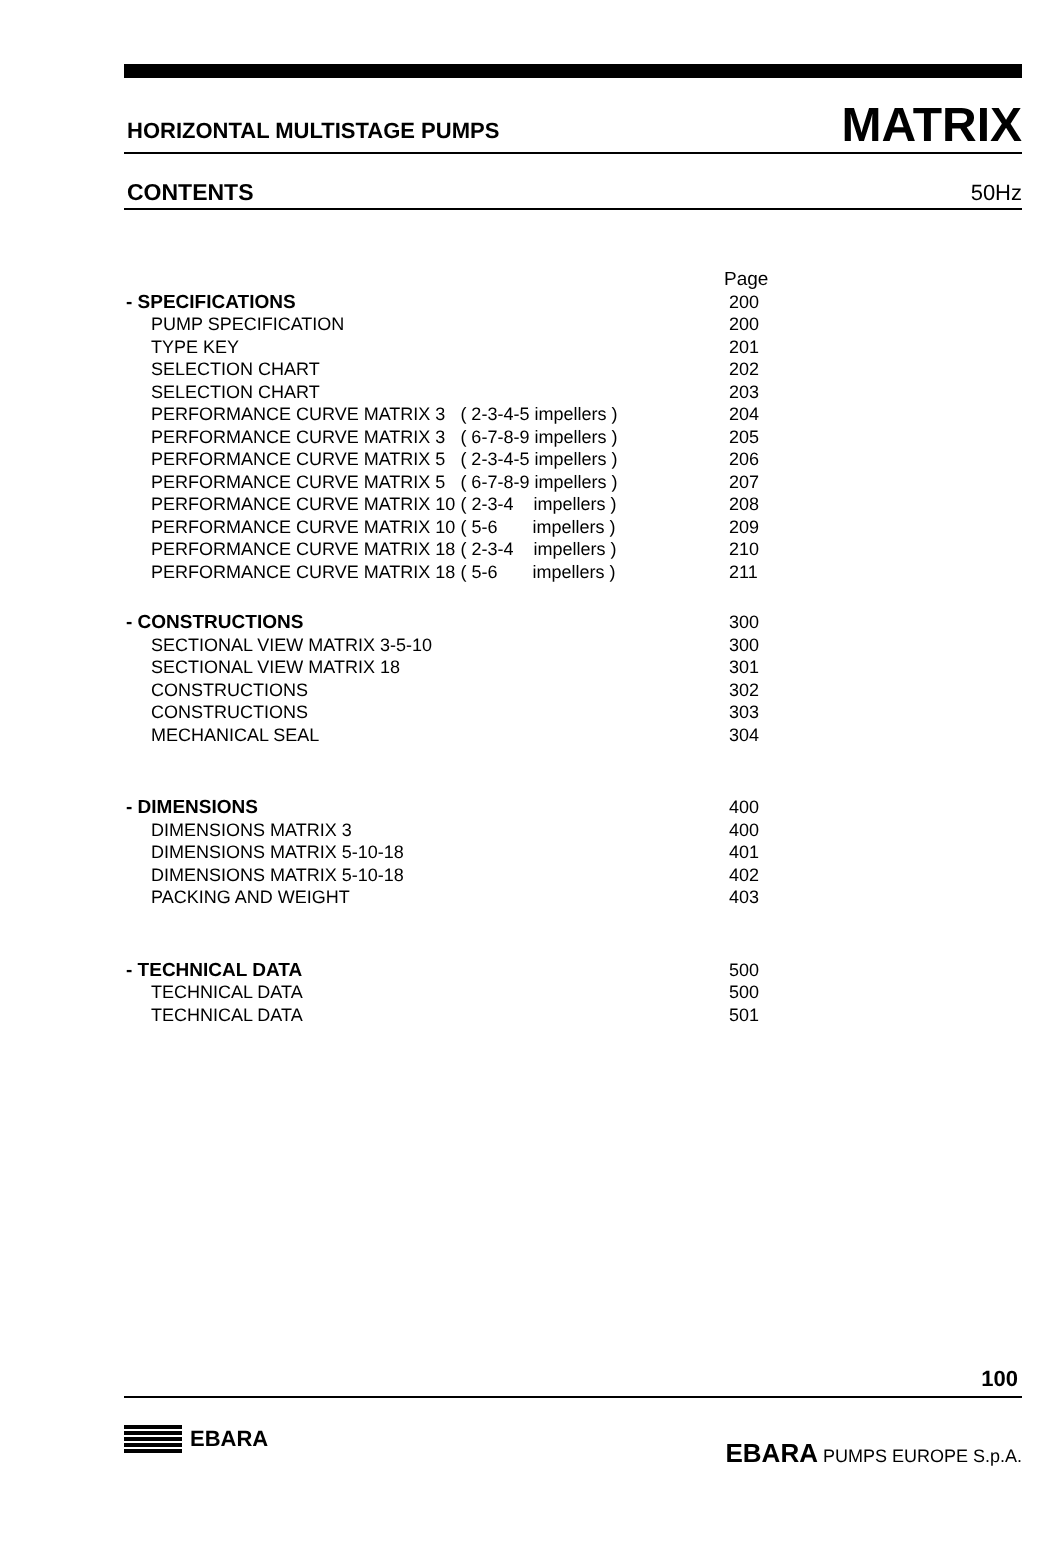HORIZONTAL MULTISTAGE PUMPS MATRIX
CONTENTS 50Hz
| | Page |
| - SPECIFICATIONS | 200 |
| PUMP SPECIFICATION | 200 |
| TYPE KEY | 201 |
| SELECTION CHART | 202 |
| SELECTION CHART | 203 |
| PERFORMANCE CURVE MATRIX 3 ( 2-3-4-5 impellers ) | 204 |
| PERFORMANCE CURVE MATRIX 3 ( 6-7-8-9 impellers ) | 205 |
| PERFORMANCE CURVE MATRIX 5 ( 2-3-4-5 impellers ) | 206 |
| PERFORMANCE CURVE MATRIX 5 ( 6-7-8-9 impellers ) | 207 |
| PERFORMANCE CURVE MATRIX 10 ( 2-3-4 impellers ) | 208 |
| PERFORMANCE CURVE MATRIX 10 ( 5-6 impellers ) | 209 |
| PERFORMANCE CURVE MATRIX 18 ( 2-3-4 impellers ) | 210 |
| PERFORMANCE CURVE MATRIX 18 ( 5-6 impellers ) | 211 |
| - CONSTRUCTIONS | 300 |
| SECTIONAL VIEW MATRIX 3-5-10 | 300 |
| SECTIONAL VIEW MATRIX 18 | 301 |
| CONSTRUCTIONS | 302 |
| CONSTRUCTIONS | 303 |
| MECHANICAL SEAL | 304 |
| - DIMENSIONS | 400 |
| DIMENSIONS MATRIX 3 | 400 |
| DIMENSIONS MATRIX 5-10-18 | 401 |
| DIMENSIONS MATRIX 5-10-18 | 402 |
| PACKING AND WEIGHT | 403 |
| - TECHNICAL DATA | 500 |
| TECHNICAL DATA | 500 |
| TECHNICAL DATA | 501 |
100
EBARA
EBARA PUMPS EUROPE S.p.A.